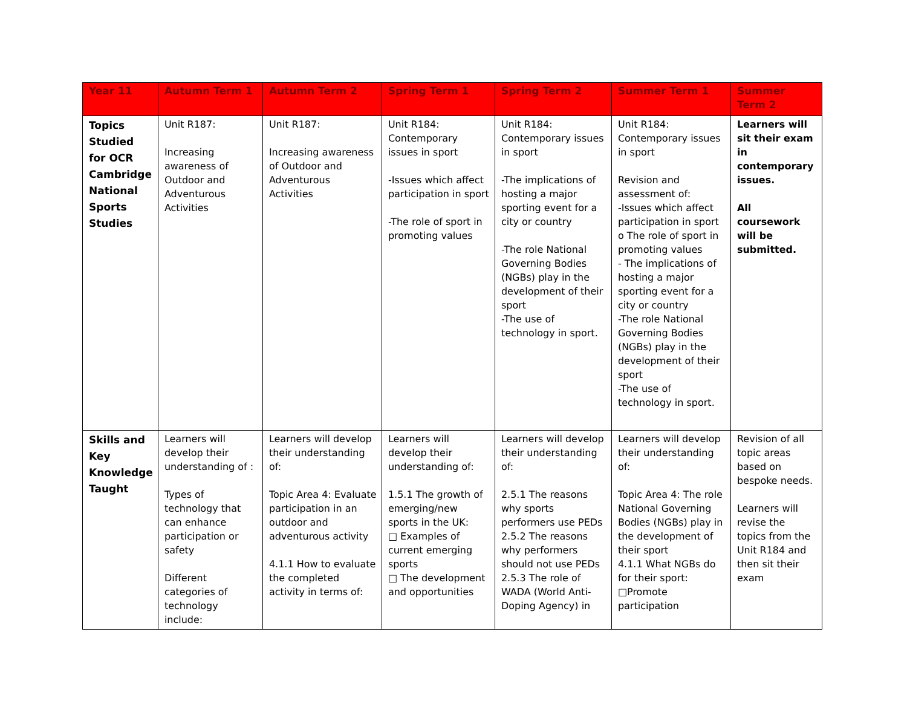| Year 11 | Autumn Term 1 | Autumn Term 2 | Spring Term 1 | Spring Term 2 | Summer Term 1 | Summer Term 2 |
| --- | --- | --- | --- | --- | --- | --- |
| Topics Studied for OCR Cambridge National Sports Studies | Unit R187: Increasing awareness of Outdoor and Adventurous Activities | Unit R187: Increasing awareness of Outdoor and Adventurous Activities | Unit R184: Contemporary issues in sport -Issues which affect participation in sport -The role of sport in promoting values | Unit R184: Contemporary issues in sport -The implications of hosting a major sporting event for a city or country -The role National Governing Bodies (NGBs) play in the development of their sport -The use of technology in sport. | Unit R184: Contemporary issues in sport Revision and assessment of: -Issues which affect participation in sport o The role of sport in promoting values - The implications of hosting a major sporting event for a city or country -The role National Governing Bodies (NGBs) play in the development of their sport -The use of technology in sport. | Learners will sit their exam in contemporary issues. All coursework will be submitted. |
| Skills and Key Knowledge Taught | Learners will develop their understanding of : Types of technology that can enhance participation or safety Different categories of technology include: | Learners will develop their understanding of: Topic Area 4: Evaluate participation in an outdoor and adventurous activity 4.1.1 How to evaluate the completed activity in terms of: | Learners will develop their understanding of: 1.5.1 The growth of emerging/new sports in the UK: □ Examples of current emerging sports □ The development and opportunities | Learners will develop their understanding of: 2.5.1 The reasons why sports performers use PEDs 2.5.2 The reasons why performers should not use PEDs 2.5.3 The role of WADA (World Anti-Doping Agency) in | Learners will develop their understanding of: Topic Area 4: The role National Governing Bodies (NGBs) play in the development of their sport 4.1.1 What NGBs do for their sport: □Promote participation | Revision of all topic areas based on bespoke needs. Learners will revise the topics from the Unit R184 and then sit their exam |